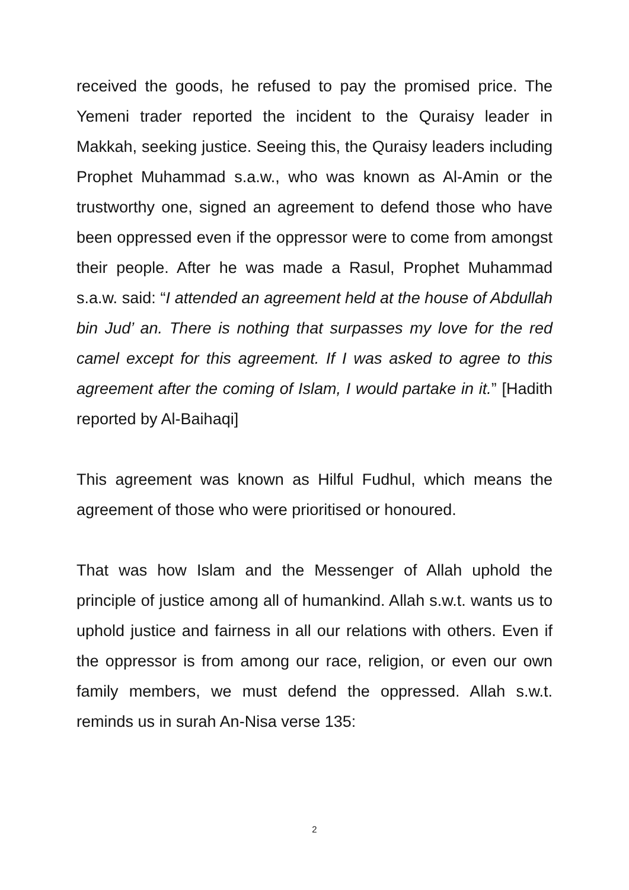received the goods, he refused to pay the promised price. The Yemeni trader reported the incident to the Quraisy leader in Makkah, seeking justice. Seeing this, the Quraisy leaders including Prophet Muhammad s.a.w., who was known as Al-Amin or the trustworthy one, signed an agreement to defend those who have been oppressed even if the oppressor were to come from amongst their people. After he was made a Rasul, Prophet Muhammad s.a.w. said: “I attended an agreement held at the house of Abdullah bin Jud’ an. There is nothing that surpasses my love for the red camel except for this agreement. If I was asked to agree to this agreement after the coming of Islam, I would partake in it.” [Hadith reported by Al-Baihaqi]
This agreement was known as Hilful Fudhul, which means the agreement of those who were prioritised or honoured.
That was how Islam and the Messenger of Allah uphold the principle of justice among all of humankind. Allah s.w.t. wants us to uphold justice and fairness in all our relations with others. Even if the oppressor is from among our race, religion, or even our own family members, we must defend the oppressed. Allah s.w.t. reminds us in surah An-Nisa verse 135:
2